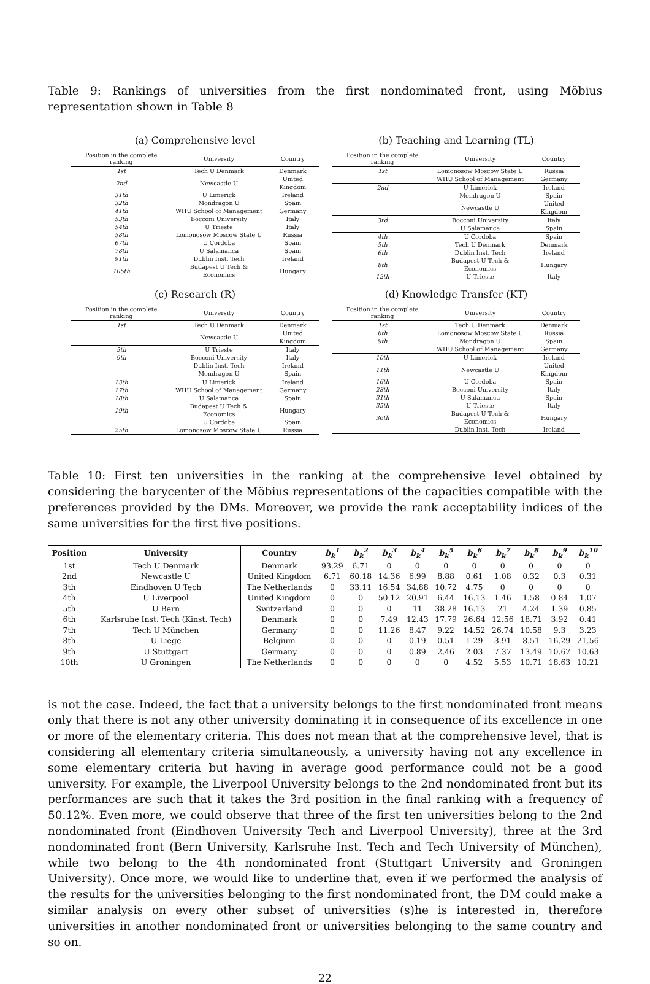Table 9: Rankings of universities from the first nondominated front, using Möbius representation shown in Table 8
(a) Comprehensive level
| Position in the complete ranking | University | Country |
| --- | --- | --- |
| 1st | Tech U Denmark | Denmark |
| 2nd | Newcastle U | United Kingdom |
| 31th | U Limerick | Ireland |
| 32th | Mondragon U | Spain |
| 41th | WHU School of Management | Germany |
| 53th | Bocconi University | Italy |
| 54th | U Trieste | Italy |
| 58th | Lomonosow Moscow State U | Russia |
| 67th | U Cordoba | Spain |
| 78th | U Salamanca | Spain |
| 91th | Dublin Inst. Tech | Ireland |
| 105th | Budapest U Tech & Economics | Hungary |
(b) Teaching and Learning (TL)
| Position in the complete ranking | University | Country |
| --- | --- | --- |
| 1st | Lomonosow Moscow State U | Russia |
| | WHU School of Management | Germany |
| 2nd | U Limerick | Ireland |
| | Mondragon U | Spain |
| | Newcastle U | United Kingdom |
| 3rd | Bocconi University | Italy |
| | U Salamanca | Spain |
| 4th | U Cordoba | Spain |
| 5th | Tech U Denmark | Denmark |
| 6th | Dublin Inst. Tech | Ireland |
| 8th | Budapest U Tech & Economics | Hungary |
| 12th | U Trieste | Italy |
(c) Research (R)
| Position in the complete ranking | University | Country |
| --- | --- | --- |
| 1st | Tech U Denmark | Denmark |
| | Newcastle U | United Kingdom |
| 5th | U Trieste | Italy |
| 9th | Bocconi University | Italy |
| | Dublin Inst. Tech | Ireland |
| | Mondragon U | Spain |
| 13th | U Limerick | Ireland |
| 17th | WHU School of Management | Germany |
| 18th | U Salamanca | Spain |
| 19th | Budapest U Tech & Economics | Hungary |
| | U Cordoba | Spain |
| 25th | Lomonosow Moscow State U | Russia |
(d) Knowledge Transfer (KT)
| Position in the complete ranking | University | Country |
| --- | --- | --- |
| 1st | Tech U Denmark | Denmark |
| 6th | Lomonosow Moscow State U | Russia |
| 9th | Mondragon U | Spain |
| | WHU School of Management | Germany |
| 10th | U Limerick | Ireland |
| 11th | Newcastle U | United Kingdom |
| 16th | U Cordoba | Spain |
| 28th | Bocconi University | Italy |
| 31th | U Salamanca | Spain |
| 35th | U Trieste | Italy |
| 36th | Budapest U Tech & Economics | Hungary |
| | Dublin Inst. Tech | Ireland |
Table 10: First ten universities in the ranking at the comprehensive level obtained by considering the barycenter of the Möbius representations of the capacities compatible with the preferences provided by the DMs. Moreover, we provide the rank acceptability indices of the same universities for the first five positions.
| Position | University | Country | b<sub>k</sub><sup>1</sup> | b<sub>k</sub><sup>2</sup> | b<sub>k</sub><sup>3</sup> | b<sub>k</sub><sup>4</sup> | b<sub>k</sub><sup>5</sup> | b<sub>k</sub><sup>6</sup> | b<sub>k</sub><sup>7</sup> | b<sub>k</sub><sup>8</sup> | b<sub>k</sub><sup>9</sup> | b<sub>k</sub><sup>10</sup> |
| --- | --- | --- | --- | --- | --- | --- | --- | --- | --- | --- | --- | --- |
| 1st | Tech U Denmark | Denmark | 93.29 | 6.71 | 0 | 0 | 0 | 0 | 0 | 0 | 0 | 0 |
| 2nd | Newcastle U | United Kingdom | 6.71 | 60.18 | 14.36 | 6.99 | 8.88 | 0.61 | 1.08 | 0.32 | 0.3 | 0.31 |
| 3th | Eindhoven U Tech | The Netherlands | 0 | 33.11 | 16.54 | 34.88 | 10.72 | 4.75 | 0 | 0 | 0 | 0 |
| 4th | U Liverpool | United Kingdom | 0 | 0 | 50.12 | 20.91 | 6.44 | 16.13 | 1.46 | 1.58 | 0.84 | 1.07 |
| 5th | U Bern | Switzerland | 0 | 0 | 0 | 11 | 38.28 | 16.13 | 21 | 4.24 | 1.39 | 0.85 |
| 6th | Karlsruhe Inst. Tech (Kinst. Tech) | Denmark | 0 | 0 | 7.49 | 12.43 | 17.79 | 26.64 | 12.56 | 18.71 | 3.92 | 0.41 |
| 7th | Tech U München | Germany | 0 | 0 | 11.26 | 8.47 | 9.22 | 14.52 | 26.74 | 10.58 | 9.3 | 3.23 |
| 8th | U Liege | Belgium | 0 | 0 | 0 | 0.19 | 0.51 | 1.29 | 3.91 | 8.51 | 16.29 | 21.56 |
| 9th | U Stuttgart | Germany | 0 | 0 | 0 | 0.89 | 2.46 | 2.03 | 7.37 | 13.49 | 10.67 | 10.63 |
| 10th | U Groningen | The Netherlands | 0 | 0 | 0 | 0 | 0 | 4.52 | 5.53 | 10.71 | 18.63 | 10.21 |
is not the case. Indeed, the fact that a university belongs to the first nondominated front means only that there is not any other university dominating it in consequence of its excellence in one or more of the elementary criteria. This does not mean that at the comprehensive level, that is considering all elementary criteria simultaneously, a university having not any excellence in some elementary criteria but having in average good performance could not be a good university. For example, the Liverpool University belongs to the 2nd nondominated front but its performances are such that it takes the 3rd position in the final ranking with a frequency of 50.12%. Even more, we could observe that three of the first ten universities belong to the 2nd nondominated front (Eindhoven University Tech and Liverpool University), three at the 3rd nondominated front (Bern University, Karlsruhe Inst. Tech and Tech University of München), while two belong to the 4th nondominated front (Stuttgart University and Groningen University). Once more, we would like to underline that, even if we performed the analysis of the results for the universities belonging to the first nondominated front, the DM could make a similar analysis on every other subset of universities (s)he is interested in, therefore universities in another nondominated front or universities belonging to the same country and so on.
22